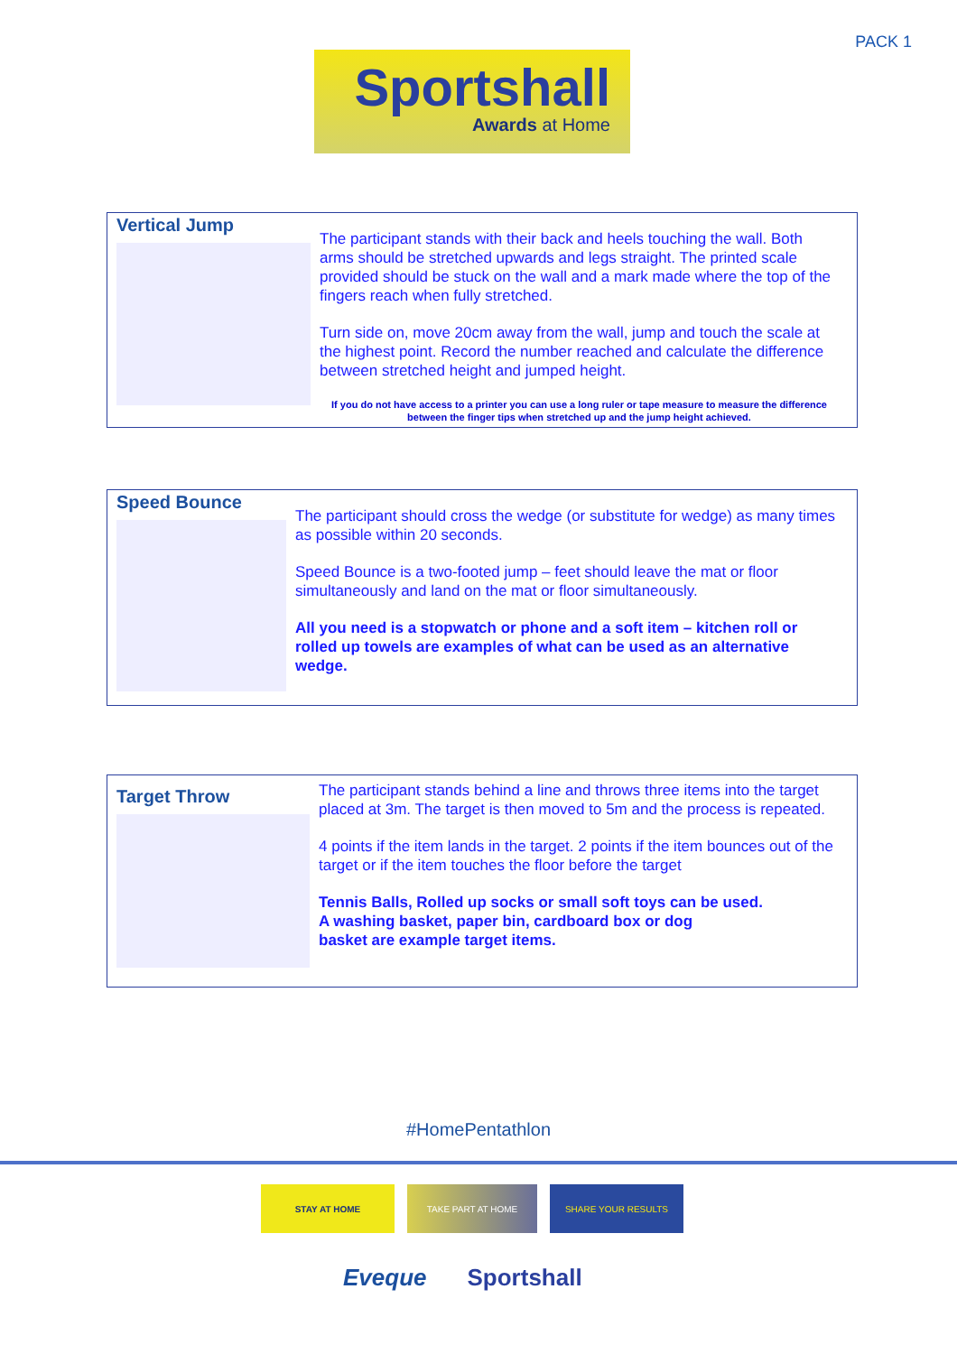PACK 1
Sportshall
Awards at Home
Vertical Jump
The participant stands with their back and heels touching the wall. Both arms should be stretched upwards and legs straight. The printed scale provided should be stuck on the wall and a mark made where the top of the fingers reach when fully stretched.
Turn side on, move 20cm away from the wall, jump and touch the scale at the highest point. Record the number reached and calculate the difference between stretched height and jumped height.
If you do not have access to a printer you can use a long ruler or tape measure to measure the difference between the finger tips when stretched up and the jump height achieved.
Speed Bounce
The participant should cross the wedge (or substitute for wedge) as many times as possible within 20 seconds.
Speed Bounce is a two-footed jump – feet should leave the mat or floor simultaneously and land on the mat or floor simultaneously.
All you need is a stopwatch or phone and a soft item – kitchen roll or rolled up towels are examples of what can be used as an alternative wedge.
Target Throw
The participant stands behind a line and throws three items into the target placed at 3m. The target is then moved to 5m and the process is repeated.
4 points if the item lands in the target. 2 points if the item bounces out of the target or if the item touches the floor before the target
Tennis Balls, Rolled up socks or small soft toys can be used.
A washing basket, paper bin, cardboard box or dog
basket are example target items.
#HomePentathlon
STAY AT HOME TAKE PART AT HOME SHARE YOUR RESULTS
Eveque Sportshall